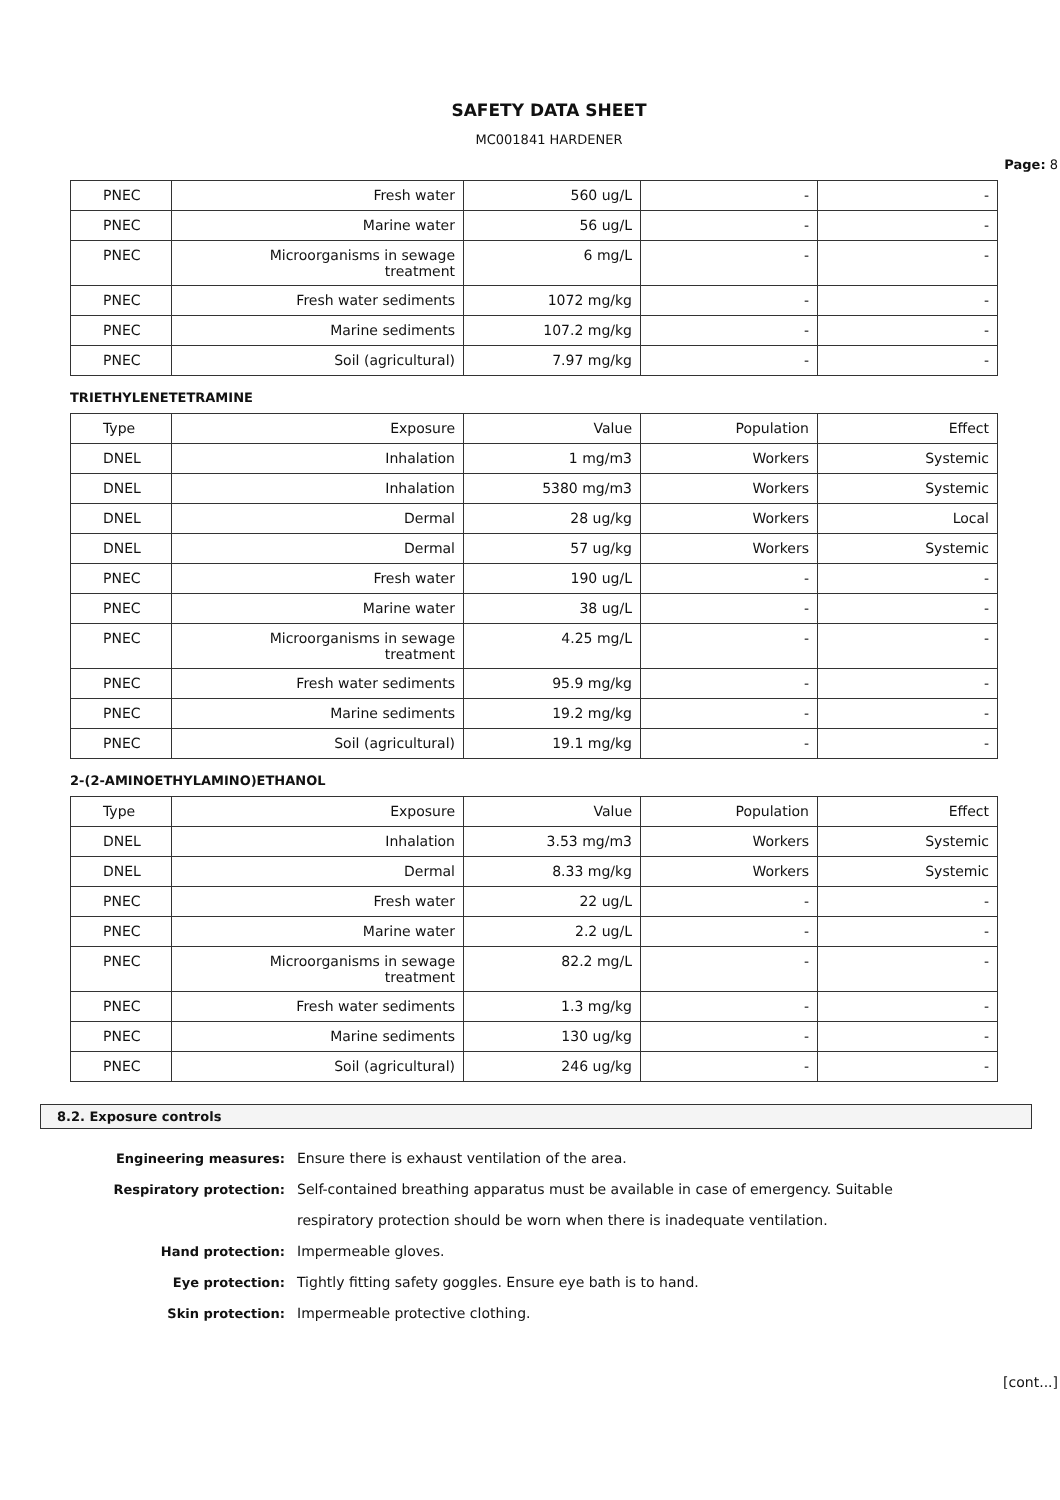SAFETY DATA SHEET
MC001841 HARDENER
Page: 8
| PNEC | Fresh water | 560 ug/L | - | - |
| PNEC | Marine water | 56 ug/L | - | - |
| PNEC | Microorganisms in sewage treatment | 6 mg/L | - | - |
| PNEC | Fresh water sediments | 1072 mg/kg | - | - |
| PNEC | Marine sediments | 107.2 mg/kg | - | - |
| PNEC | Soil (agricultural) | 7.97 mg/kg | - | - |
TRIETHYLENETETRAMINE
| Type | Exposure | Value | Population | Effect |
| DNEL | Inhalation | 1 mg/m3 | Workers | Systemic |
| DNEL | Inhalation | 5380 mg/m3 | Workers | Systemic |
| DNEL | Dermal | 28 ug/kg | Workers | Local |
| DNEL | Dermal | 57 ug/kg | Workers | Systemic |
| PNEC | Fresh water | 190 ug/L | - | - |
| PNEC | Marine water | 38 ug/L | - | - |
| PNEC | Microorganisms in sewage treatment | 4.25 mg/L | - | - |
| PNEC | Fresh water sediments | 95.9 mg/kg | - | - |
| PNEC | Marine sediments | 19.2 mg/kg | - | - |
| PNEC | Soil (agricultural) | 19.1 mg/kg | - | - |
2-(2-AMINOETHYLAMINO)ETHANOL
| Type | Exposure | Value | Population | Effect |
| DNEL | Inhalation | 3.53 mg/m3 | Workers | Systemic |
| DNEL | Dermal | 8.33 mg/kg | Workers | Systemic |
| PNEC | Fresh water | 22 ug/L | - | - |
| PNEC | Marine water | 2.2 ug/L | - | - |
| PNEC | Microorganisms in sewage treatment | 82.2 mg/L | - | - |
| PNEC | Fresh water sediments | 1.3 mg/kg | - | - |
| PNEC | Marine sediments | 130 ug/kg | - | - |
| PNEC | Soil (agricultural) | 246 ug/kg | - | - |
8.2. Exposure controls
Engineering measures: Ensure there is exhaust ventilation of the area.
Respiratory protection: Self-contained breathing apparatus must be available in case of emergency. Suitable
respiratory protection should be worn when there is inadequate ventilation.
Hand protection: Impermeable gloves.
Eye protection: Tightly fitting safety goggles. Ensure eye bath is to hand.
Skin protection: Impermeable protective clothing.
[cont...]